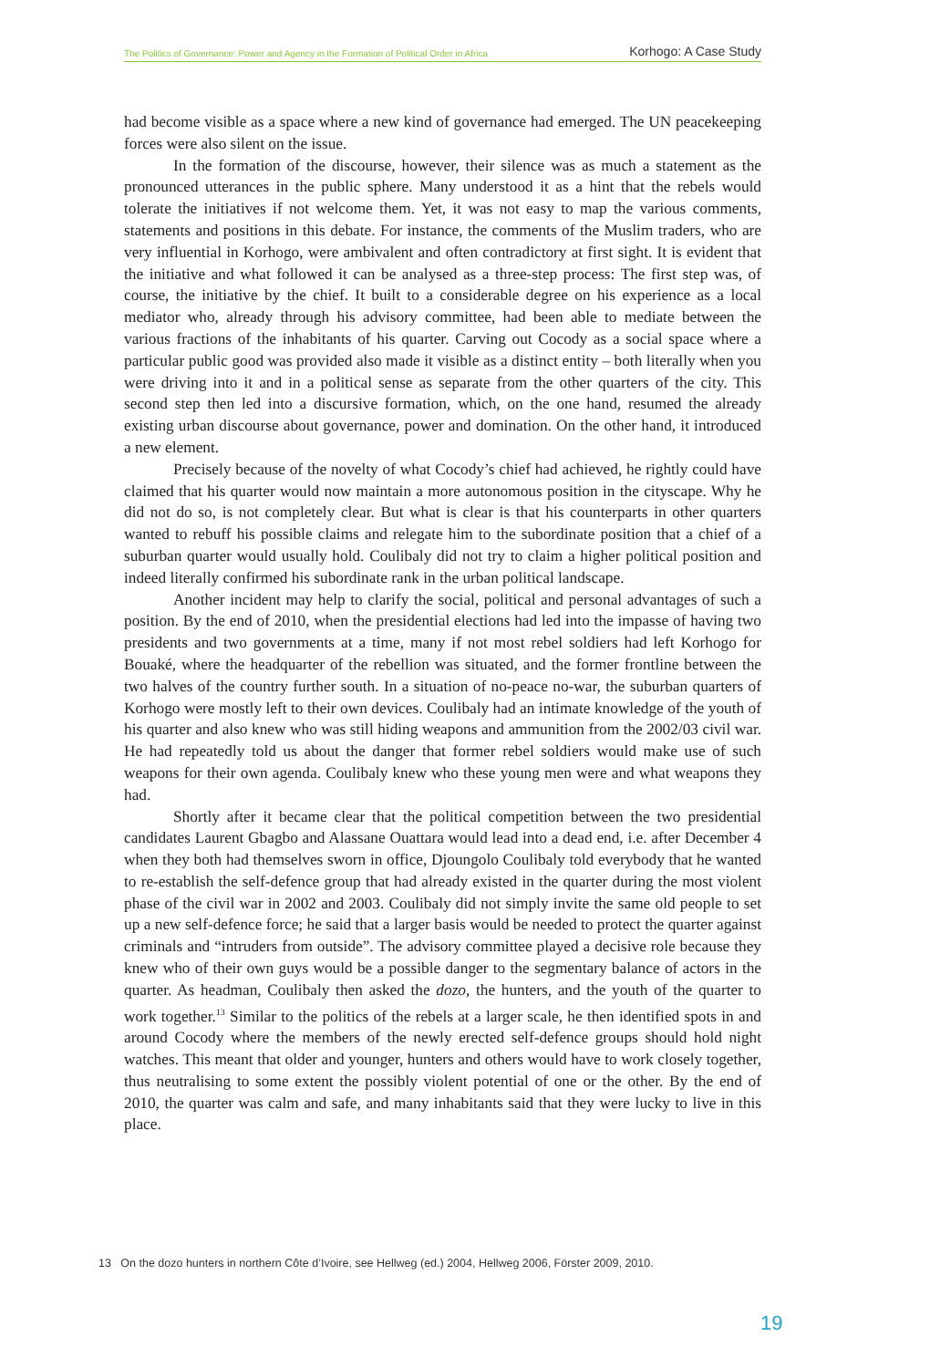The Politics of Governance: Power and Agency in the Formation of Political Order in Africa Korhogo: A Case Study
had become visible as a space where a new kind of governance had emerged. The UN peacekeeping forces were also silent on the issue.
In the formation of the discourse, however, their silence was as much a statement as the pronounced utterances in the public sphere. Many understood it as a hint that the rebels would tolerate the initiatives if not welcome them. Yet, it was not easy to map the various comments, statements and positions in this debate. For instance, the comments of the Muslim traders, who are very influential in Korhogo, were ambivalent and often contradictory at first sight. It is evident that the initiative and what followed it can be analysed as a three-step process: The first step was, of course, the initiative by the chief. It built to a considerable degree on his experience as a local mediator who, already through his advisory committee, had been able to mediate between the various fractions of the inhabitants of his quarter. Carving out Cocody as a social space where a particular public good was provided also made it visible as a distinct entity – both literally when you were driving into it and in a political sense as separate from the other quarters of the city. This second step then led into a discursive formation, which, on the one hand, resumed the already existing urban discourse about governance, power and domination. On the other hand, it introduced a new element.
Precisely because of the novelty of what Cocody’s chief had achieved, he rightly could have claimed that his quarter would now maintain a more autonomous position in the cityscape. Why he did not do so, is not completely clear. But what is clear is that his counterparts in other quarters wanted to rebuff his possible claims and relegate him to the subordinate position that a chief of a suburban quarter would usually hold. Coulibaly did not try to claim a higher political position and indeed literally confirmed his subordinate rank in the urban political landscape.
Another incident may help to clarify the social, political and personal advantages of such a position. By the end of 2010, when the presidential elections had led into the impasse of having two presidents and two governments at a time, many if not most rebel soldiers had left Korhogo for Bouaké, where the headquarter of the rebellion was situated, and the former frontline between the two halves of the country further south. In a situation of no-peace no-war, the suburban quarters of Korhogo were mostly left to their own devices. Coulibaly had an intimate knowledge of the youth of his quarter and also knew who was still hiding weapons and ammunition from the 2002/03 civil war. He had repeatedly told us about the danger that former rebel soldiers would make use of such weapons for their own agenda. Coulibaly knew who these young men were and what weapons they had.
Shortly after it became clear that the political competition between the two presidential candidates Laurent Gbagbo and Alassane Ouattara would lead into a dead end, i.e. after December 4 when they both had themselves sworn in office, Djoungolo Coulibaly told everybody that he wanted to re-establish the self-defence group that had already existed in the quarter during the most violent phase of the civil war in 2002 and 2003. Coulibaly did not simply invite the same old people to set up a new self-defence force; he said that a larger basis would be needed to protect the quarter against criminals and “intruders from outside”. The advisory committee played a decisive role because they knew who of their own guys would be a possible danger to the segmentary balance of actors in the quarter. As headman, Coulibaly then asked the dozo, the hunters, and the youth of the quarter to work together.<sup>13</sup> Similar to the politics of the rebels at a larger scale, he then identified spots in and around Cocody where the members of the newly erected self-defence groups should hold night watches. This meant that older and younger, hunters and others would have to work closely together, thus neutralising to some extent the possibly violent potential of one or the other. By the end of 2010, the quarter was calm and safe, and many inhabitants said that they were lucky to live in this place.
13 On the dozo hunters in northern Côte d’Ivoire, see Hellweg (ed.) 2004, Hellweg 2006, Förster 2009, 2010.
19